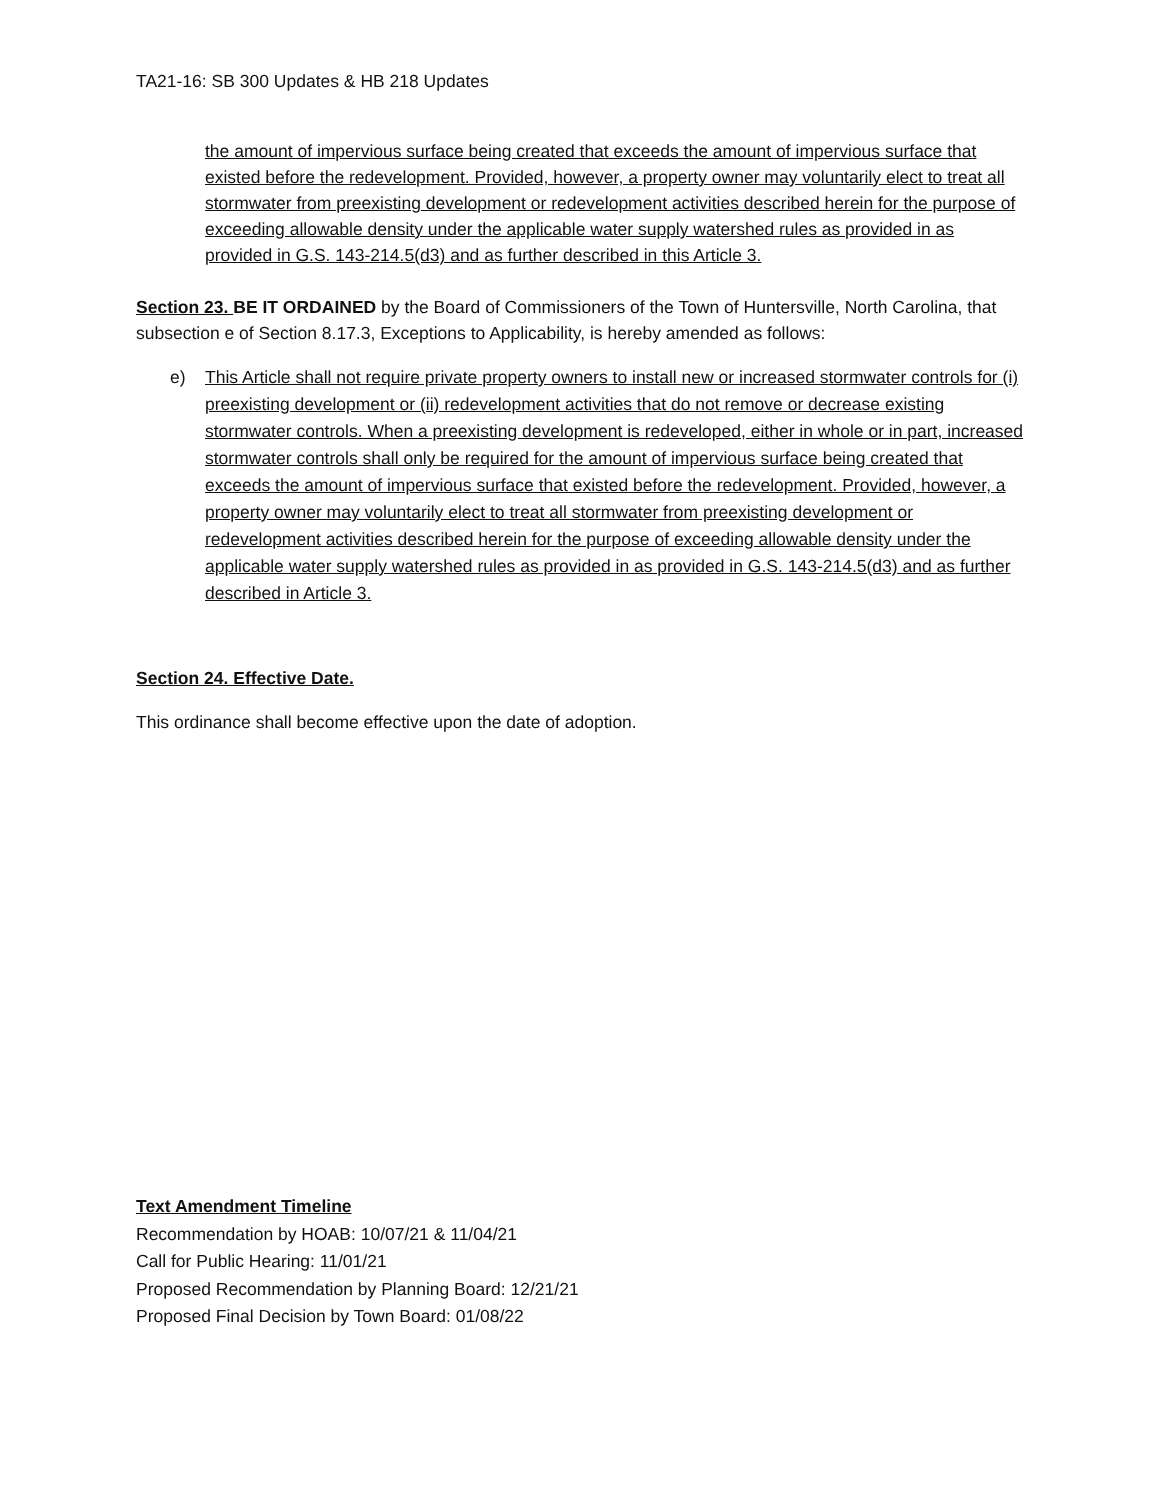TA21-16: SB 300 Updates & HB 218 Updates
the amount of impervious surface being created that exceeds the amount of impervious surface that existed before the redevelopment. Provided, however, a property owner may voluntarily elect to treat all stormwater from preexisting development or redevelopment activities described herein for the purpose of exceeding allowable density under the applicable water supply watershed rules as provided in as provided in G.S. 143-214.5(d3) and as further described in this Article 3.
Section 23. BE IT ORDAINED by the Board of Commissioners of the Town of Huntersville, North Carolina, that subsection e of Section 8.17.3, Exceptions to Applicability, is hereby amended as follows:
e) This Article shall not require private property owners to install new or increased stormwater controls for (i) preexisting development or (ii) redevelopment activities that do not remove or decrease existing stormwater controls. When a preexisting development is redeveloped, either in whole or in part, increased stormwater controls shall only be required for the amount of impervious surface being created that exceeds the amount of impervious surface that existed before the redevelopment. Provided, however, a property owner may voluntarily elect to treat all stormwater from preexisting development or redevelopment activities described herein for the purpose of exceeding allowable density under the applicable water supply watershed rules as provided in as provided in G.S. 143-214.5(d3) and as further described in Article 3.
Section 24. Effective Date.
This ordinance shall become effective upon the date of adoption.
Text Amendment Timeline
Recommendation by HOAB: 10/07/21 & 11/04/21
Call for Public Hearing: 11/01/21
Proposed Recommendation by Planning Board: 12/21/21
Proposed Final Decision by Town Board: 01/08/22